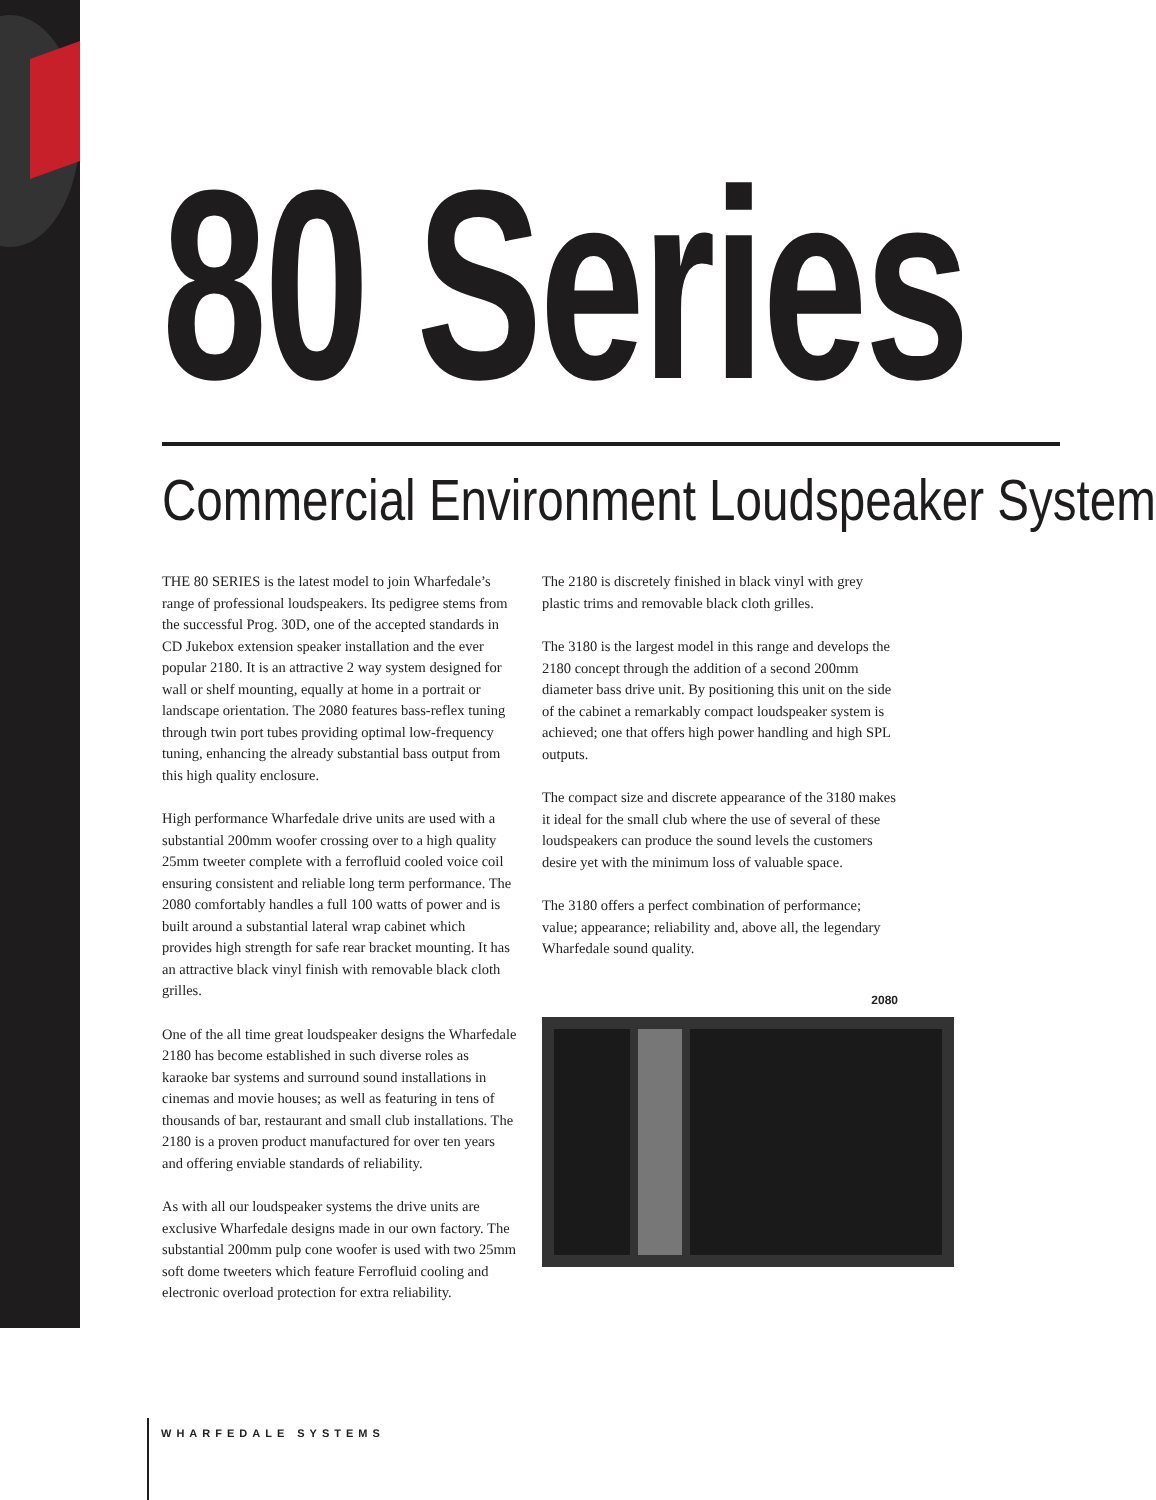80 Series
Commercial Environment Loudspeaker System
THE 80 SERIES is the latest model to join Wharfedale’s range of professional loudspeakers. Its pedigree stems from the successful Prog. 30D, one of the accepted standards in CD Jukebox extension speaker installation and the ever popular 2180. It is an attractive 2 way system designed for wall or shelf mounting, equally at home in a portrait or landscape orientation. The 2080 features bass-reflex tuning through twin port tubes providing optimal low-frequency tuning, enhancing the already substantial bass output from this high quality enclosure.
High performance Wharfedale drive units are used with a substantial 200mm woofer crossing over to a high quality 25mm tweeter complete with a ferrofluid cooled voice coil ensuring consistent and reliable long term performance. The 2080 comfortably handles a full 100 watts of power and is built around a substantial lateral wrap cabinet which provides high strength for safe rear bracket mounting. It has an attractive black vinyl finish with removable black cloth grilles.
One of the all time great loudspeaker designs the Wharfedale 2180 has become established in such diverse roles as karaoke bar systems and surround sound installations in cinemas and movie houses; as well as featuring in tens of thousands of bar, restaurant and small club installations. The 2180 is a proven product manufactured for over ten years and offering enviable standards of reliability.
As with all our loudspeaker systems the drive units are exclusive Wharfedale designs made in our own factory. The substantial 200mm pulp cone woofer is used with two 25mm soft dome tweeters which feature Ferrofluid cooling and electronic overload protection for extra reliability.
The 2180 is discretely finished in black vinyl with grey plastic trims and removable black cloth grilles.
The 3180 is the largest model in this range and develops the 2180 concept through the addition of a second 200mm diameter bass drive unit. By positioning this unit on the side of the cabinet a remarkably compact loudspeaker system is achieved; one that offers high power handling and high SPL outputs.
The compact size and discrete appearance of the 3180 makes it ideal for the small club where the use of several of these loudspeakers can produce the sound levels the customers desire yet with the minimum loss of valuable space.
The 3180 offers a perfect combination of performance; value; appearance; reliability and, above all, the legendary Wharfedale sound quality.
2080
WHARFEDALE SYSTEMS